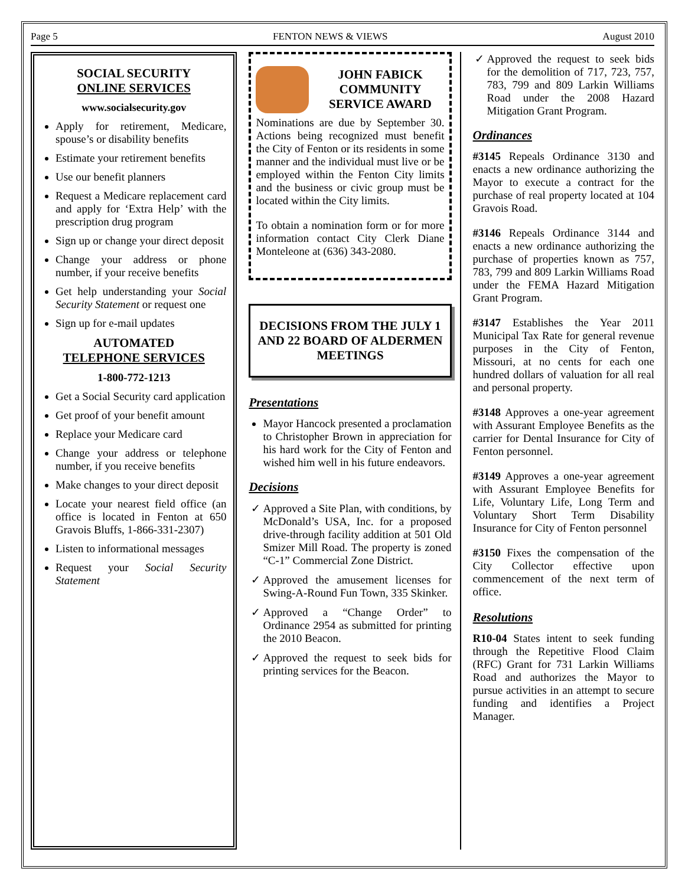Page 5 FENTON NEWS & VIEWS August 2010
SOCIAL SECURITY
ONLINE SERVICES
www.socialsecurity.gov
Apply for retirement, Medicare, spouse’s or disability benefits
Estimate your retirement benefits
Use our benefit planners
Request a Medicare replacement card and apply for ‘Extra Help’ with the prescription drug program
Sign up or change your direct deposit
Change your address or phone number, if your receive benefits
Get help understanding your Social Security Statement or request one
Sign up for e-mail updates
AUTOMATED
TELEPHONE SERVICES
1-800-772-1213
Get a Social Security card application
Get proof of your benefit amount
Replace your Medicare card
Change your address or telephone number, if you receive benefits
Make changes to your direct deposit
Locate your nearest field office (an office is located in Fenton at 650 Gravois Bluffs, 1-866-331-2307)
Listen to informational messages
Request your Social Security Statement
JOHN FABICK COMMUNITY SERVICE AWARD
Nominations are due by September 30. Actions being recognized must benefit the City of Fenton or its residents in some manner and the individual must live or be employed within the Fenton City limits and the business or civic group must be located within the City limits.
To obtain a nomination form or for more information contact City Clerk Diane Monteleone at (636) 343-2080.
DECISIONS FROM THE JULY 1 AND 22 BOARD OF ALDERMEN MEETINGS
Presentations
Mayor Hancock presented a proclamation to Christopher Brown in appreciation for his hard work for the City of Fenton and wished him well in his future endeavors.
Decisions
Approved a Site Plan, with conditions, by McDonald’s USA, Inc. for a proposed drive-through facility addition at 501 Old Smizer Mill Road. The property is zoned “C-1” Commercial Zone District.
Approved the amusement licenses for Swing-A-Round Fun Town, 335 Skinker.
Approved a “Change Order” to Ordinance 2954 as submitted for printing the 2010 Beacon.
Approved the request to seek bids for printing services for the Beacon.
Approved the request to seek bids for the demolition of 717, 723, 757, 783, 799 and 809 Larkin Williams Road under the 2008 Hazard Mitigation Grant Program.
Ordinances
#3145 Repeals Ordinance 3130 and enacts a new ordinance authorizing the Mayor to execute a contract for the purchase of real property located at 104 Gravois Road.
#3146 Repeals Ordinance 3144 and enacts a new ordinance authorizing the purchase of properties known as 757, 783, 799 and 809 Larkin Williams Road under the FEMA Hazard Mitigation Grant Program.
#3147 Establishes the Year 2011 Municipal Tax Rate for general revenue purposes in the City of Fenton, Missouri, at no cents for each one hundred dollars of valuation for all real and personal property.
#3148 Approves a one-year agreement with Assurant Employee Benefits as the carrier for Dental Insurance for City of Fenton personnel.
#3149 Approves a one-year agreement with Assurant Employee Benefits for Life, Voluntary Life, Long Term and Voluntary Short Term Disability Insurance for City of Fenton personnel
#3150 Fixes the compensation of the City Collector effective upon commencement of the next term of office.
Resolutions
R10-04 States intent to seek funding through the Repetitive Flood Claim (RFC) Grant for 731 Larkin Williams Road and authorizes the Mayor to pursue activities in an attempt to secure funding and identifies a Project Manager.